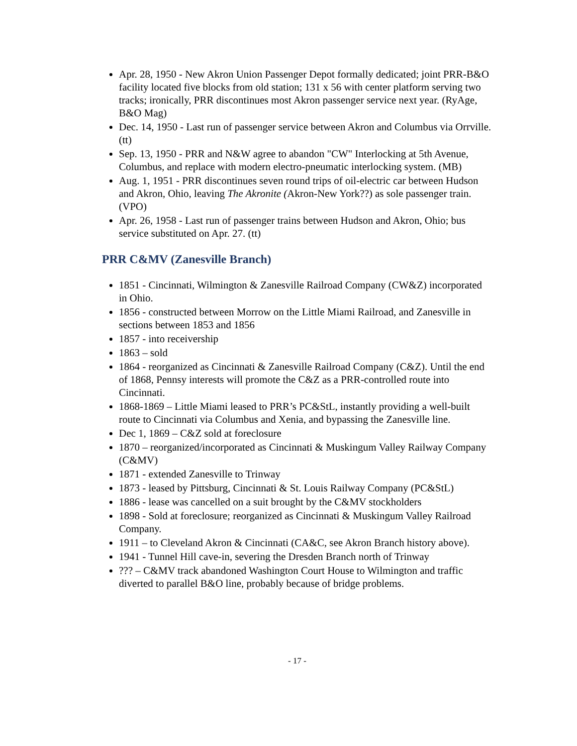Apr. 28, 1950 - New Akron Union Passenger Depot formally dedicated; joint PRR-B&O facility located five blocks from old station; 131 x 56 with center platform serving two tracks; ironically, PRR discontinues most Akron passenger service next year. (RyAge, B&O Mag)
Dec. 14, 1950 - Last run of passenger service between Akron and Columbus via Orrville. (tt)
Sep. 13, 1950 - PRR and N&W agree to abandon "CW" Interlocking at 5th Avenue, Columbus, and replace with modern electro-pneumatic interlocking system. (MB)
Aug. 1, 1951 - PRR discontinues seven round trips of oil-electric car between Hudson and Akron, Ohio, leaving The Akronite (Akron-New York??) as sole passenger train. (VPO)
Apr. 26, 1958 - Last run of passenger trains between Hudson and Akron, Ohio; bus service substituted on Apr. 27. (tt)
PRR C&MV (Zanesville Branch)
1851 - Cincinnati, Wilmington & Zanesville Railroad Company (CW&Z) incorporated in Ohio.
1856 - constructed between Morrow on the Little Miami Railroad, and Zanesville in sections between 1853 and 1856
1857 - into receivership
1863 – sold
1864 - reorganized as Cincinnati & Zanesville Railroad Company (C&Z). Until the end of 1868, Pennsy interests will promote the C&Z as a PRR-controlled route into Cincinnati.
1868-1869 – Little Miami leased to PRR’s PC&StL, instantly providing a well-built route to Cincinnati via Columbus and Xenia, and bypassing the Zanesville line.
Dec 1, 1869 – C&Z sold at foreclosure
1870 – reorganized/incorporated as Cincinnati & Muskingum Valley Railway Company (C&MV)
1871 - extended Zanesville to Trinway
1873 - leased by Pittsburg, Cincinnati & St. Louis Railway Company (PC&StL)
1886 - lease was cancelled on a suit brought by the C&MV stockholders
1898 - Sold at foreclosure; reorganized as Cincinnati & Muskingum Valley Railroad Company.
1911 – to Cleveland Akron & Cincinnati (CA&C, see Akron Branch history above).
1941 - Tunnel Hill cave-in, severing the Dresden Branch north of Trinway
??? – C&MV track abandoned Washington Court House to Wilmington and traffic diverted to parallel B&O line, probably because of bridge problems.
- 17 -